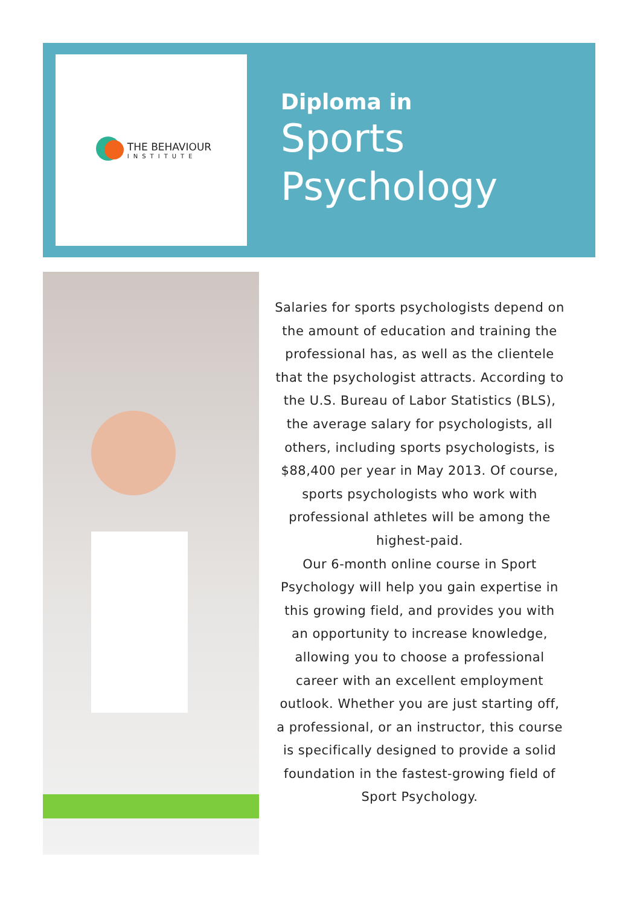THE BEHAVIOUR
INSTITUTE
Diploma in
Sports
Psychology
Salaries for sports psychologists depend on the amount of education and training the professional has, as well as the clientele that the psychologist attracts. According to the U.S. Bureau of Labor Statistics (BLS), the average salary for psychologists, all others, including sports psychologists, is $88,400 per year in May 2013. Of course, sports psychologists who work with professional athletes will be among the highest-paid.
Our 6-month online course in Sport Psychology will help you gain expertise in this growing field, and provides you with an opportunity to increase knowledge, allowing you to choose a professional career with an excellent employment outlook. Whether you are just starting off, a professional, or an instructor, this course is specifically designed to provide a solid foundation in the fastest-growing field of Sport Psychology.